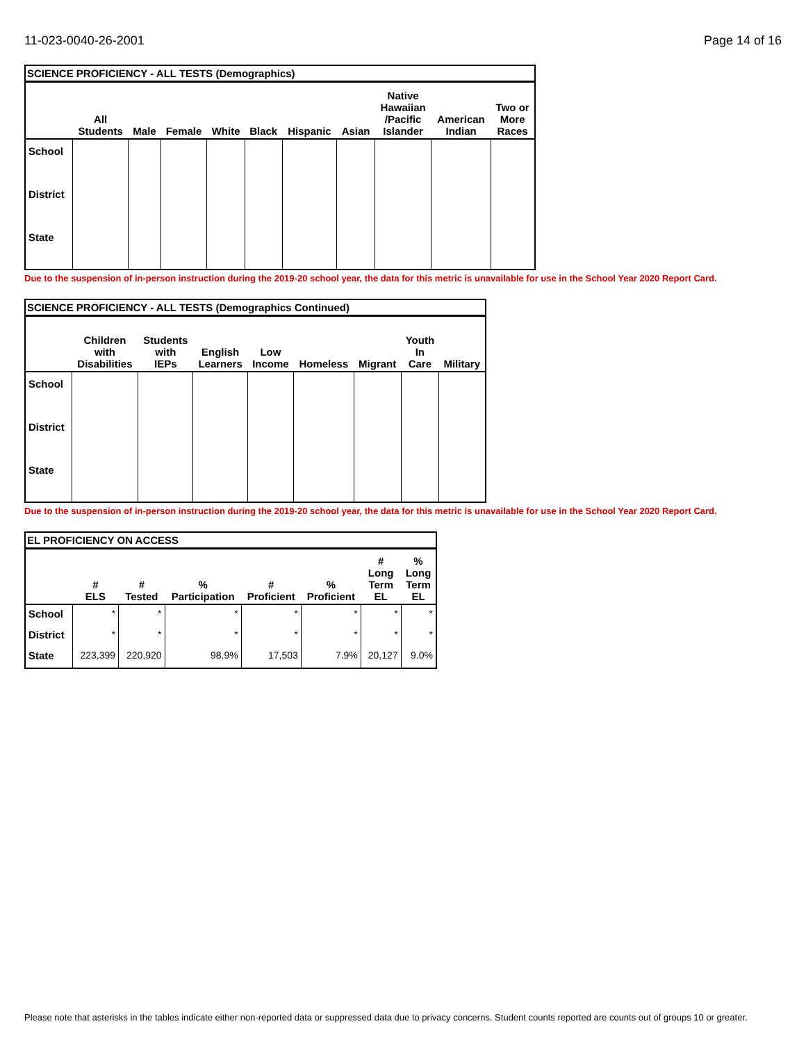11-023-0040-26-2001 Page 14 of 16
SCIENCE PROFICIENCY - ALL TESTS (Demographics)
| | All Students | Male | Female | White | Black | Hispanic | Asian | Native Hawaiian /Pacific Islander | American Indian | Two or More Races |
| --- | --- | --- | --- | --- | --- | --- | --- | --- | --- | --- |
| School | | | | | | | | | | |
| District | | | | | | | | | | |
| State | | | | | | | | | | |
Due to the suspension of in-person instruction during the 2019-20 school year, the data for this metric is unavailable for use in the School Year 2020 Report Card.
SCIENCE PROFICIENCY - ALL TESTS (Demographics Continued)
| | Children with Disabilities | Students with IEPs | English Learners | Low Income | Homeless | Migrant | Youth In Care | Military |
| --- | --- | --- | --- | --- | --- | --- | --- | --- |
| School | | | | | | | | |
| District | | | | | | | | |
| State | | | | | | | | |
Due to the suspension of in-person instruction during the 2019-20 school year, the data for this metric is unavailable for use in the School Year 2020 Report Card.
EL PROFICIENCY ON ACCESS
| | # ELS | # Tested | % Participation | # Proficient | % Proficient | # Long Term EL | % Long Term EL |
| --- | --- | --- | --- | --- | --- | --- | --- |
| School | * | * | * | * | * | * | * |
| District | * | * | * | * | * | * | * |
| State | 223,399 | 220,920 | 98.9% | 17,503 | 7.9% | 20,127 | 9.0% |
Please note that asterisks in the tables indicate either non-reported data or suppressed data due to privacy concerns. Student counts reported are counts out of groups 10 or greater.